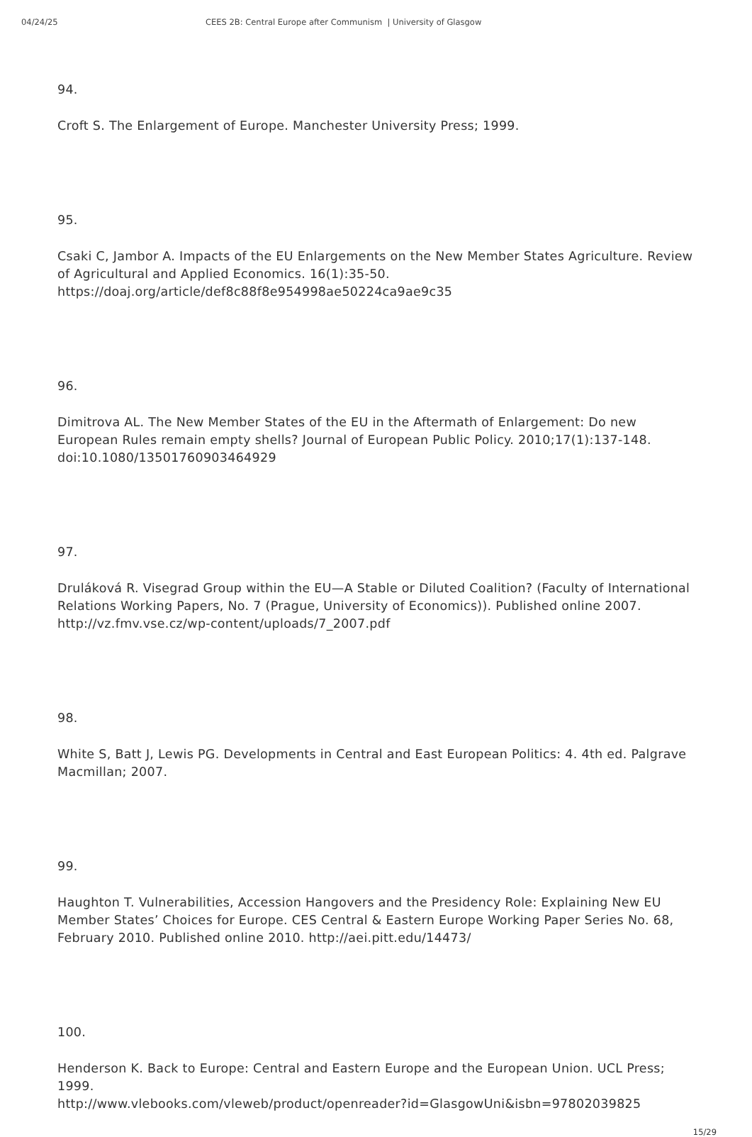04/24/25 CEES 2B: Central Europe after Communism | University of Glasgow
94.
Croft S. The Enlargement of Europe. Manchester University Press; 1999.
95.
Csaki C, Jambor A. Impacts of the EU Enlargements on the New Member States Agriculture. Review of Agricultural and Applied Economics. 16(1):35-50. https://doaj.org/article/def8c88f8e954998ae50224ca9ae9c35
96.
Dimitrova AL. The New Member States of the EU in the Aftermath of Enlargement: Do new European Rules remain empty shells? Journal of European Public Policy. 2010;17(1):137-148. doi:10.1080/13501760903464929
97.
Druláková R. Visegrad Group within the EU—A Stable or Diluted Coalition? (Faculty of International Relations Working Papers, No. 7 (Prague, University of Economics)). Published online 2007. http://vz.fmv.vse.cz/wp-content/uploads/7_2007.pdf
98.
White S, Batt J, Lewis PG. Developments in Central and East European Politics: 4. 4th ed. Palgrave Macmillan; 2007.
99.
Haughton T. Vulnerabilities, Accession Hangovers and the Presidency Role: Explaining New EU Member States’ Choices for Europe. CES Central & Eastern Europe Working Paper Series No. 68, February 2010. Published online 2010. http://aei.pitt.edu/14473/
100.
Henderson K. Back to Europe: Central and Eastern Europe and the European Union. UCL Press; 1999.
http://www.vlebooks.com/vleweb/product/openreader?id=GlasgowUni&isbn=97802039825
15/29